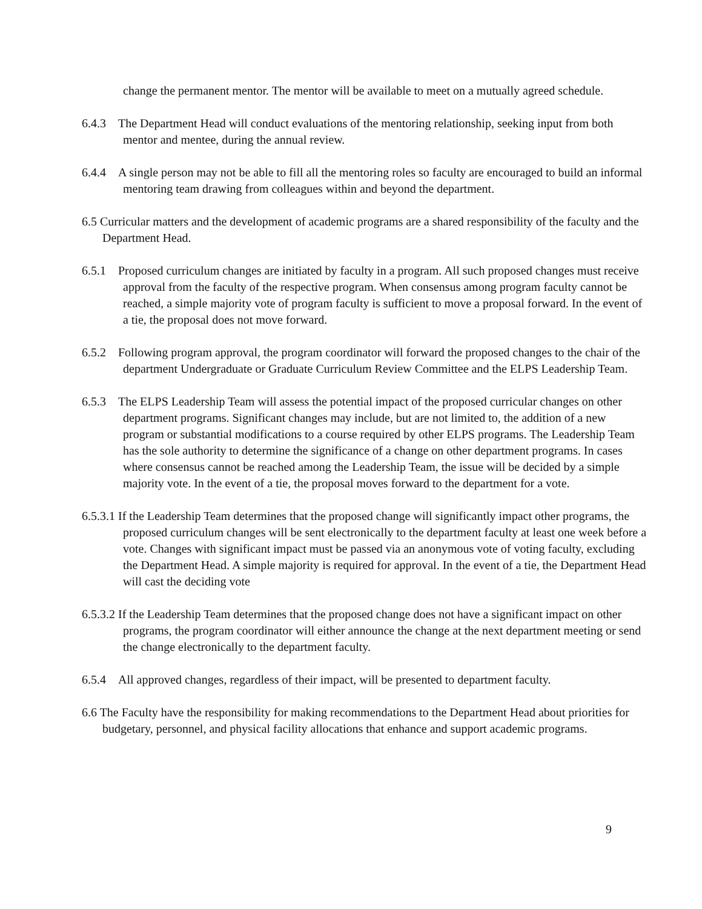change the permanent mentor. The mentor will be available to meet on a mutually agreed schedule.
6.4.3 The Department Head will conduct evaluations of the mentoring relationship, seeking input from both mentor and mentee, during the annual review.
6.4.4 A single person may not be able to fill all the mentoring roles so faculty are encouraged to build an informal mentoring team drawing from colleagues within and beyond the department.
6.5 Curricular matters and the development of academic programs are a shared responsibility of the faculty and the Department Head.
6.5.1 Proposed curriculum changes are initiated by faculty in a program. All such proposed changes must receive approval from the faculty of the respective program. When consensus among program faculty cannot be reached, a simple majority vote of program faculty is sufficient to move a proposal forward. In the event of a tie, the proposal does not move forward.
6.5.2 Following program approval, the program coordinator will forward the proposed changes to the chair of the department Undergraduate or Graduate Curriculum Review Committee and the ELPS Leadership Team.
6.5.3 The ELPS Leadership Team will assess the potential impact of the proposed curricular changes on other department programs. Significant changes may include, but are not limited to, the addition of a new program or substantial modifications to a course required by other ELPS programs. The Leadership Team has the sole authority to determine the significance of a change on other department programs. In cases where consensus cannot be reached among the Leadership Team, the issue will be decided by a simple majority vote. In the event of a tie, the proposal moves forward to the department for a vote.
6.5.3.1 If the Leadership Team determines that the proposed change will significantly impact other programs, the proposed curriculum changes will be sent electronically to the department faculty at least one week before a vote. Changes with significant impact must be passed via an anonymous vote of voting faculty, excluding the Department Head. A simple majority is required for approval. In the event of a tie, the Department Head will cast the deciding vote
6.5.3.2 If the Leadership Team determines that the proposed change does not have a significant impact on other programs, the program coordinator will either announce the change at the next department meeting or send the change electronically to the department faculty.
6.5.4 All approved changes, regardless of their impact, will be presented to department faculty.
6.6 The Faculty have the responsibility for making recommendations to the Department Head about priorities for budgetary, personnel, and physical facility allocations that enhance and support academic programs.
9